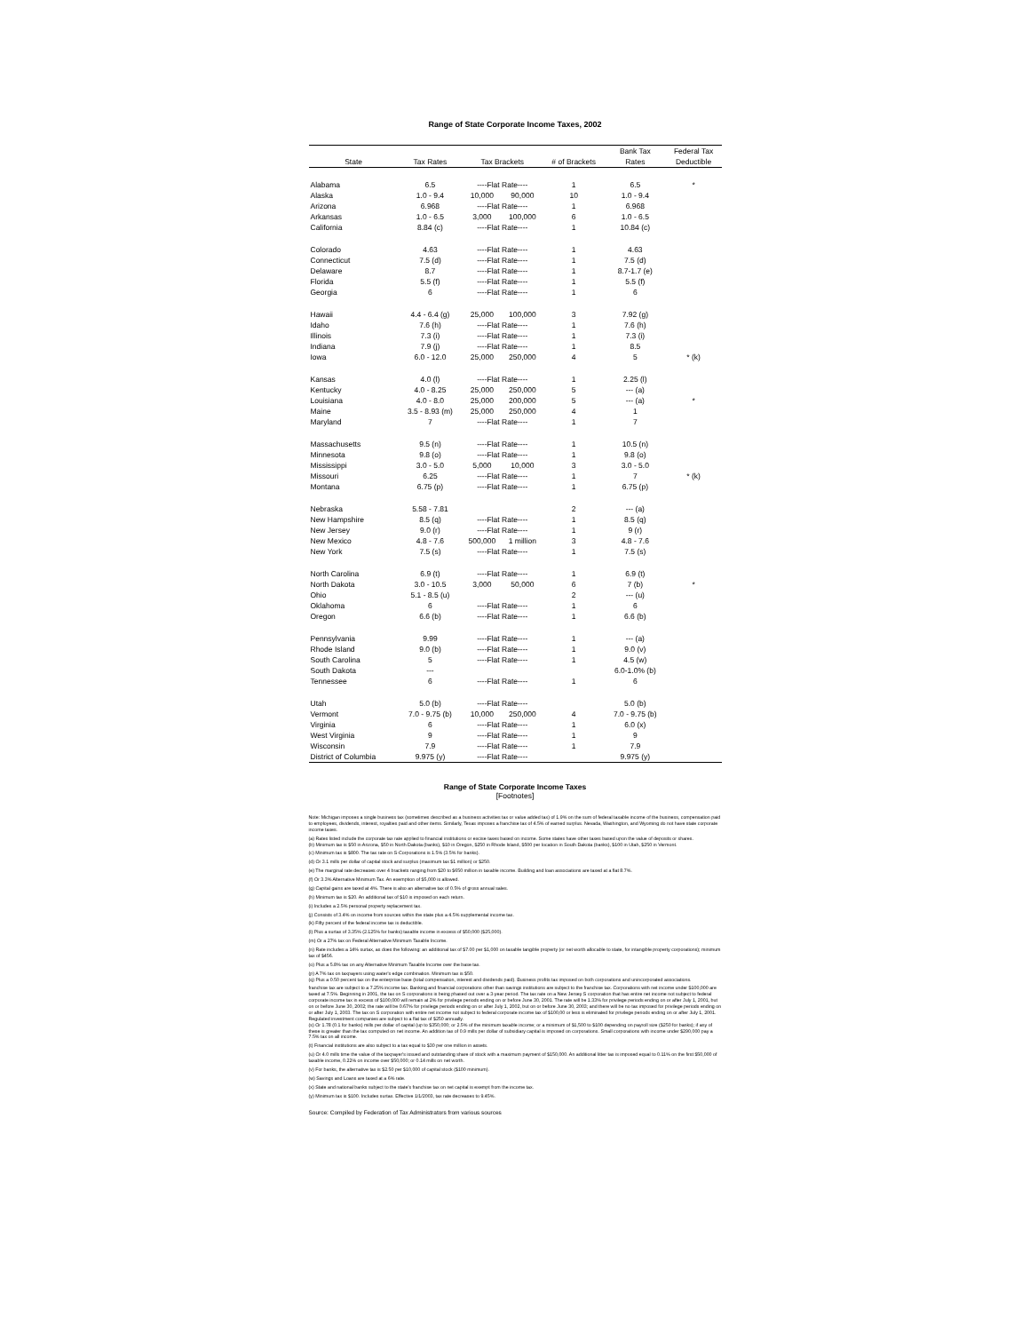Range of State Corporate Income Taxes, 2002
| | | | | | Bank Tax | Federal Tax |
| --- | --- | --- | --- | --- | --- | --- |
| State | Tax Rates | Tax Brackets | | # of Brackets | Rates | Deductible |
| Alabama | 6.5 | ----Flat Rate---- | | 1 | 6.5 | * |
| Alaska | 1.0 - 9.4 | 10,000 | 90,000 | 10 | 1.0 - 9.4 | |
| Arizona | 6.968 | ----Flat Rate---- | | 1 | 6.968 | |
| Arkansas | 1.0 - 6.5 | 3,000 | 100,000 | 6 | 1.0 - 6.5 | |
| California | 8.84 (c) | ----Flat Rate---- | | 1 | 10.84 (c) | |
| Colorado | 4.63 | ----Flat Rate---- | | 1 | 4.63 | |
| Connecticut | 7.5 (d) | ----Flat Rate---- | | 1 | 7.5 (d) | |
| Delaware | 8.7 | ----Flat Rate---- | | 1 | 8.7-1.7 (e) | |
| Florida | 5.5 (f) | ----Flat Rate---- | | 1 | 5.5 (f) | |
| Georgia | 6 | ----Flat Rate---- | | 1 | 6 | |
| Hawaii | 4.4 - 6.4 (g) | 25,000 | 100,000 | 3 | 7.92 (g) | |
| Idaho | 7.6 (h) | ----Flat Rate---- | | 1 | 7.6 (h) | |
| Illinois | 7.3 (i) | ----Flat Rate---- | | 1 | 7.3 (i) | |
| Indiana | 7.9 (j) | ----Flat Rate---- | | 1 | 8.5 | |
| Iowa | 6.0 - 12.0 | 25,000 | 250,000 | 4 | 5 | * (k) |
| Kansas | 4.0 (l) | ----Flat Rate---- | | 1 | 2.25 (l) | |
| Kentucky | 4.0 - 8.25 | 25,000 | 250,000 | 5 | --- (a) | |
| Louisiana | 4.0 - 8.0 | 25,000 | 200,000 | 5 | --- (a) | * |
| Maine | 3.5 - 8.93 (m) | 25,000 | 250,000 | 4 | 1 | |
| Maryland | 7 | ----Flat Rate---- | | 1 | 7 | |
| Massachusetts | 9.5 (n) | ----Flat Rate---- | | 1 | 10.5 (n) | |
| Minnesota | 9.8 (o) | ----Flat Rate---- | | 1 | 9.8 (o) | |
| Mississippi | 3.0 - 5.0 | 5,000 | 10,000 | 3 | 3.0 - 5.0 | |
| Missouri | 6.25 | ----Flat Rate---- | | 1 | 7 | * (k) |
| Montana | 6.75 (p) | ----Flat Rate---- | | 1 | 6.75 (p) | |
| Nebraska | 5.58 - 7.81 | | | 2 | --- (a) | |
| New Hampshire | 8.5 (q) | ----Flat Rate---- | | 1 | 8.5 (q) | |
| New Jersey | 9.0 (r) | ----Flat Rate---- | | 1 | 9 (r) | |
| New Mexico | 4.8 - 7.6 | 500,000 | 1 million | 3 | 4.8 - 7.6 | |
| New York | 7.5 (s) | ----Flat Rate---- | | 1 | 7.5 (s) | |
| North Carolina | 6.9 (t) | ----Flat Rate---- | | 1 | 6.9 (t) | |
| North Dakota | 3.0 - 10.5 | 3,000 | 50,000 | 6 | 7 (b) | * |
| Ohio | 5.1 - 8.5 (u) | | | 2 | --- (u) | |
| Oklahoma | 6 | ----Flat Rate---- | | 1 | 6 | |
| Oregon | 6.6 (b) | ----Flat Rate---- | | 1 | 6.6 (b) | |
| Pennsylvania | 9.99 | ----Flat Rate---- | | 1 | --- (a) | |
| Rhode Island | 9.0 (b) | ----Flat Rate---- | | 1 | 9.0 (v) | |
| South Carolina | 5 | ----Flat Rate---- | | 1 | 4.5 (w) | |
| South Dakota | --- | | | | 6.0-1.0% (b) | |
| Tennessee | 6 | ----Flat Rate---- | | 1 | 6 | |
| Utah | 5.0 (b) | ----Flat Rate---- | | | 5.0 (b) | |
| Vermont | 7.0 - 9.75 (b) | 10,000 | 250,000 | 4 | 7.0 - 9.75 (b) | |
| Virginia | 6 | ----Flat Rate---- | | 1 | 6.0 (x) | |
| West Virginia | 9 | ----Flat Rate---- | | 1 | 9 | |
| Wisconsin | 7.9 | ----Flat Rate---- | | 1 | 7.9 | |
| District of Columbia | 9.975 (y) | ----Flat Rate---- | | | 9.975 (y) | |
Range of State Corporate Income Taxes
[Footnotes]
Note: Michigan imposes a single business tax (sometimes described as a business activities tax or value added tax) of 1.9% on the sum of federal taxable income of the business, compensation paid to employees, dividends, interest, royalties paid and other items. Similarly, Texas imposes a franchise tax of 4.5% of earned surplus. Nevada, Washington, and Wyoming do not have state corporate income taxes.
(a) Rates listed include the corporate tax rate applied to financial institutions or excise taxes based on income. Some states have other taxes based upon the value of deposits or shares.
(b) Minimum tax is $50 in Arizona, $50 in North Dakota (banks), $10 in Oregon, $250 in Rhode Island, $500 per location in South Dakota (banks), $100 in Utah, $250 in Vermont.
(c) Minimum tax is $800. The tax rate on S-Corporations is 1.5% (3.5% for banks).
(d) Or 3.1 mills per dollar of capital stock and surplus (maximum tax $1 million) or $250.
(e) The marginal rate decreases over 4 brackets ranging from $20 to $650 million in taxable income. Building and loan associations are taxed at a flat 8.7%.
(f) Or 3.3% Alternative Minimum Tax. An exemption of $5,000 is allowed.
(g) Capital gains are taxed at 4%. There is also an alternative tax of 0.5% of gross annual sales.
(h) Minimum tax is $20. An additional tax of $10 is imposed on each return.
(i) Includes a 2.5% personal property replacement tax.
(j) Consists of 3.4% on income from sources within the state plus a 4.5% supplemental income tax.
(k) Fifty percent of the federal income tax is deductible.
(l) Plus a surtax of 3.35% (2.125% for banks) taxable income in excess of $50,000 ($25,000).
(m) Or a 27% tax on Federal Alternative Minimum Taxable Income.
(n) Rate includes a 14% surtax, as does the following: an additional tax of $7.00 per $1,000 on taxable tangible property (or net worth allocable to state, for intangible property corporations); minimum tax of $456.
(o) Plus a 5.8% tax on any Alternative Minimum Taxable Income over the base tax.
(p) A 7% tax on taxpayers using water's edge combination. Minimum tax is $50.
(q) Plus a 0.50 percent tax on the enterprise base (total compensation, interest and dividends paid). Business profits tax imposed on both corporations and unincorporated associations.
franchise tax are subject to a 7.25% income tax. Banking and financial corporations other than savings institutions are subject to the franchise tax. Corporations with net income under $100,000 are taxed at 7.5%. Beginning in 2001, the tax on S corporations is being phased out over a 3-year period. The tax rate on a New Jersey S corporation that has entire net income not subject to federal corporate income tax in excess of $100,000 will remain at 2% for privilege periods ending on or before June 30, 2001. The rate will be 1.33% for privilege periods ending on or after July 1, 2001, but on or before June 30, 2002; the rate will be 0.67% for privilege periods ending on or after July 1, 2002, but on or before June 30, 2003; and there will be no tax imposed for privilege periods ending on or after July 1, 2003. The tax on S corporation with entire net income not subject to federal corporate income tax of $100,00 or less is eliminated for privilege periods ending on or after July 1, 2001. Regulated investment companies are subject to a flat tax of $250 annually.
(s) Or 1.78 (0.1 for banks) mills per dollar of capital (up to $350,000; or 2.5% of the minimum taxable income; or a minimum of $1,500 to $100 depending on payroll size ($250 for banks); if any of these is greater than the tax computed on net income. An addition tax of 0.9 mills per dollar of subsidiary capital is imposed on corporations. Small corporations with income under $290,000 pay a 7.5% tax on all income.
(t) Financial institutions are also subject to a tax equal to $30 per one million in assets.
(u) Or 4.0 mills time the value of the taxpayer's issued and outstanding share of stock with a maximum payment of $150,000. An additional litter tax is imposed equal to 0.11% on the first $50,000 of taxable income, 0.22% on income over $50,000; or 0.14 mills on net worth.
(v) For banks, the alternative tax is $2.50 per $10,000 of capital stock ($100 minimum).
(w) Savings and Loans are taxed at a 6% rate.
(x) State and national banks subject to the state's franchise tax on net capital is exempt from the income tax.
(y) Minimum tax is $100. Includes surtax. Effective 1/1/2003, tax rate decreases to 9.45%.
Source: Compiled by Federation of Tax Administrators from various sources